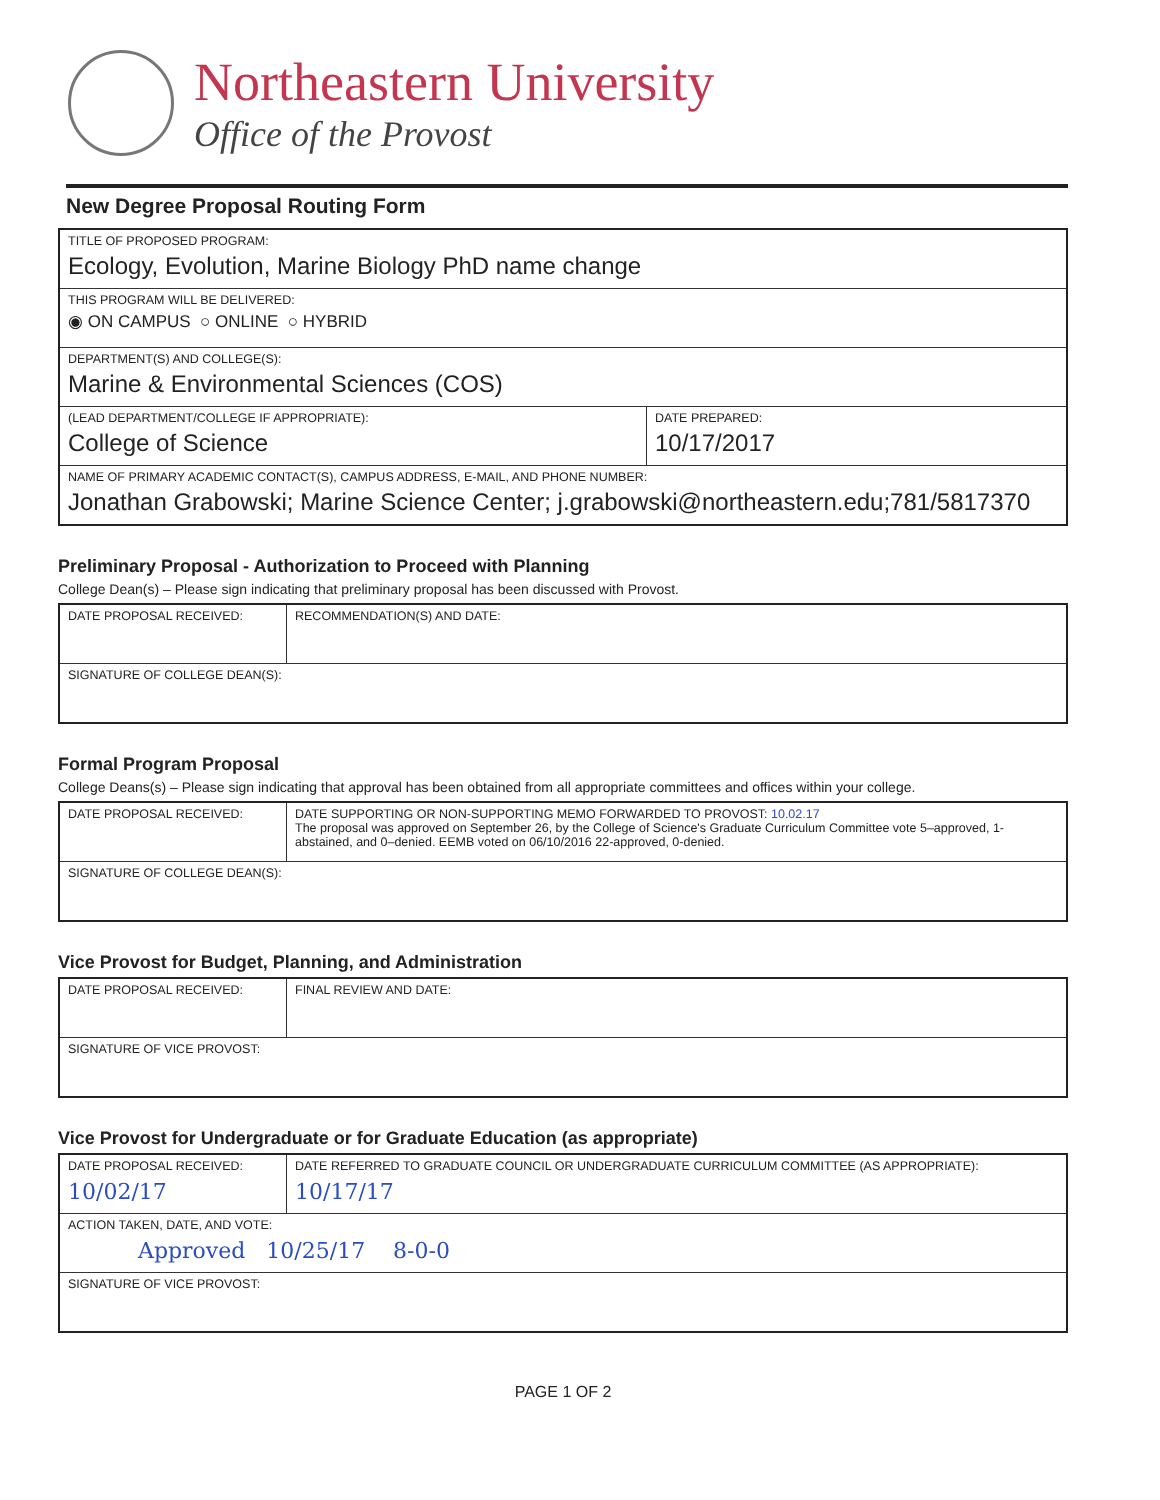Northeastern University
Office of the Provost
New Degree Proposal Routing Form
| TITLE OF PROPOSED PROGRAM: Ecology, Evolution, Marine Biology PhD name change | |
| THIS PROGRAM WILL BE DELIVERED: ◉ ON CAMPUS ○ ONLINE ○ HYBRID | |
| DEPARTMENT(S) AND COLLEGE(S): Marine & Environmental Sciences (COS) | |
| (LEAD DEPARTMENT/COLLEGE IF APPROPRIATE): College of Science | DATE PREPARED: 10/17/2017 |
| NAME OF PRIMARY ACADEMIC CONTACT(S), CAMPUS ADDRESS, E-MAIL, AND PHONE NUMBER: Jonathan Grabowski; Marine Science Center; j.grabowski@northeastern.edu;781/5817370 | |
Preliminary Proposal - Authorization to Proceed with Planning
College Dean(s) – Please sign indicating that preliminary proposal has been discussed with Provost.
| DATE PROPOSAL RECEIVED: | RECOMMENDATION(S) AND DATE: |
| SIGNATURE OF COLLEGE DEAN(S): | |
Formal Program Proposal
College Deans(s) – Please sign indicating that approval has been obtained from all appropriate committees and offices within your college.
| DATE PROPOSAL RECEIVED: | DATE SUPPORTING OR NON-SUPPORTING MEMO FORWARDED TO PROVOST: 10.02.17 The proposal was approved on September 26, by the College of Science's Graduate Curriculum Committee vote 5–approved, 1-abstained, and 0–denied. EEMB voted on 06/10/2016 22-approved, 0-denied. |
| SIGNATURE OF COLLEGE DEAN(S): | |
Vice Provost for Budget, Planning, and Administration
| DATE PROPOSAL RECEIVED: | FINAL REVIEW AND DATE: |
| SIGNATURE OF VICE PROVOST: | |
Vice Provost for Undergraduate or for Graduate Education (as appropriate)
| DATE PROPOSAL RECEIVED: 10/02/17 | DATE REFERRED TO GRADUATE COUNCIL OR UNDERGRADUATE CURRICULUM COMMITTEE (AS APPROPRIATE): 10/17/17 |
| ACTION TAKEN, DATE, AND VOTE: Approved 10/25/17 8-0-0 | |
| SIGNATURE OF VICE PROVOST: | |
PAGE 1 OF 2